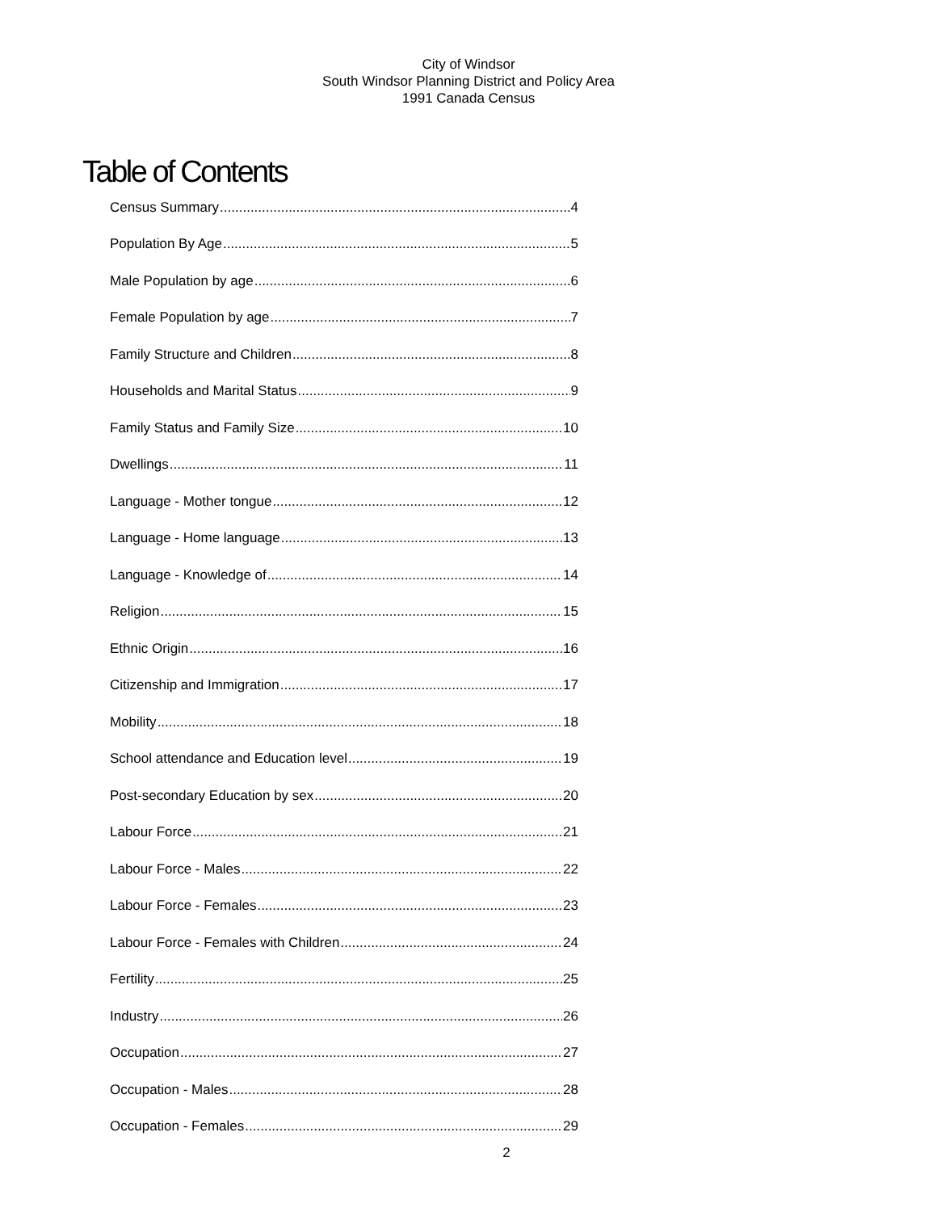City of Windsor
South Windsor Planning District and Policy Area
1991 Canada Census
Table of Contents
Census Summary 4
Population By Age 5
Male Population by age 6
Female Population by age 7
Family Structure and Children 8
Households and Marital Status 9
Family Status and Family Size 10
Dwellings 11
Language - Mother tongue 12
Language - Home language 13
Language - Knowledge of 14
Religion 15
Ethnic Origin 16
Citizenship and Immigration 17
Mobility 18
School attendance and Education level 19
Post-secondary Education by sex 20
Labour Force 21
Labour Force - Males 22
Labour Force - Females 23
Labour Force - Females with Children 24
Fertility 25
Industry 26
Occupation 27
Occupation - Males 28
Occupation - Females 29
2